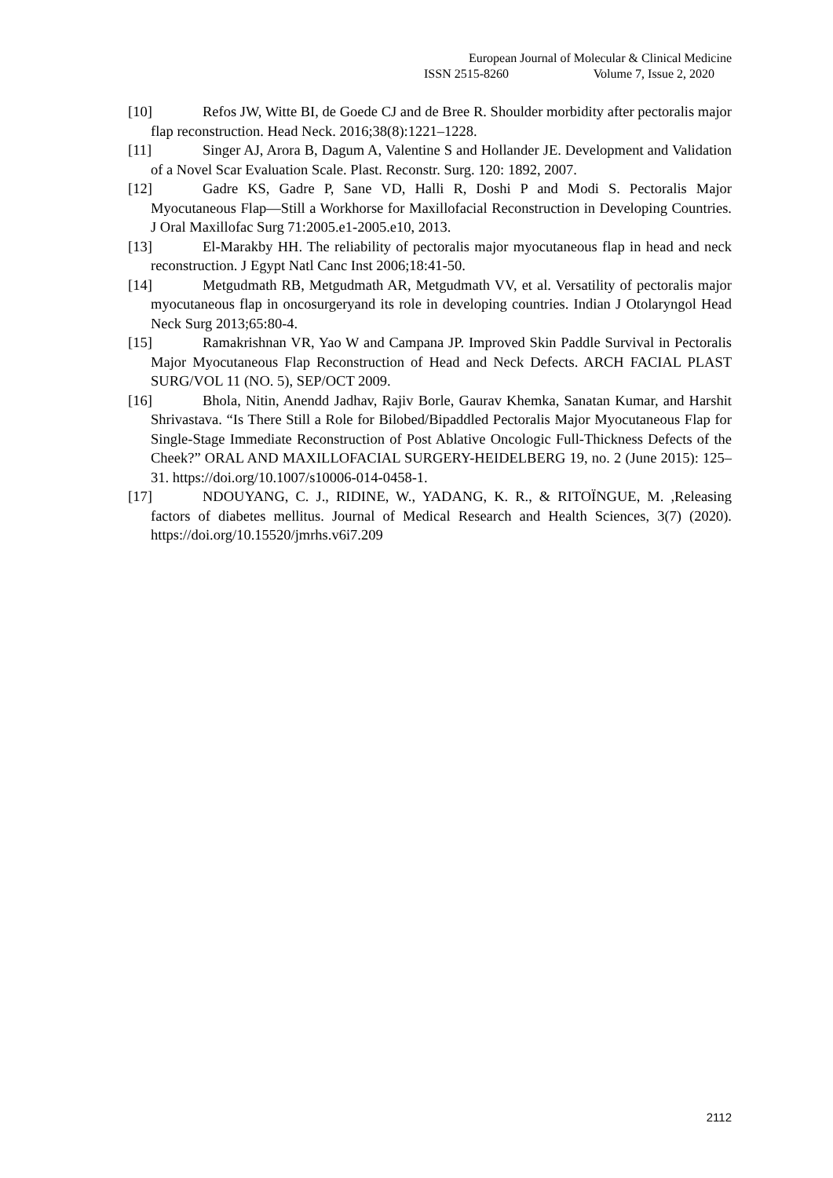European Journal of Molecular & Clinical Medicine
ISSN 2515-8260 Volume 7, Issue 2, 2020
[10] Refos JW, Witte BI, de Goede CJ and de Bree R. Shoulder morbidity after pectoralis major flap reconstruction. Head Neck. 2016;38(8):1221–1228.
[11] Singer AJ, Arora B, Dagum A, Valentine S and Hollander JE. Development and Validation of a Novel Scar Evaluation Scale. Plast. Reconstr. Surg. 120: 1892, 2007.
[12] Gadre KS, Gadre P, Sane VD, Halli R, Doshi P and Modi S. Pectoralis Major Myocutaneous Flap—Still a Workhorse for Maxillofacial Reconstruction in Developing Countries. J Oral Maxillofac Surg 71:2005.e1-2005.e10, 2013.
[13] El-Marakby HH. The reliability of pectoralis major myocutaneous flap in head and neck reconstruction. J Egypt Natl Canc Inst 2006;18:41-50.
[14] Metgudmath RB, Metgudmath AR, Metgudmath VV, et al. Versatility of pectoralis major myocutaneous flap in oncosurgeryand its role in developing countries. Indian J Otolaryngol Head Neck Surg 2013;65:80-4.
[15] Ramakrishnan VR, Yao W and Campana JP. Improved Skin Paddle Survival in Pectoralis Major Myocutaneous Flap Reconstruction of Head and Neck Defects. ARCH FACIAL PLAST SURG/VOL 11 (NO. 5), SEP/OCT 2009.
[16] Bhola, Nitin, Anendd Jadhav, Rajiv Borle, Gaurav Khemka, Sanatan Kumar, and Harshit Shrivastava. “Is There Still a Role for Bilobed/Bipaddled Pectoralis Major Myocutaneous Flap for Single-Stage Immediate Reconstruction of Post Ablative Oncologic Full-Thickness Defects of the Cheek?” ORAL AND MAXILLOFACIAL SURGERY-HEIDELBERG 19, no. 2 (June 2015): 125–31. https://doi.org/10.1007/s10006-014-0458-1.
[17] NDOUYANG, C. J., RIDINE, W., YADANG, K. R., & RITOÏNGUE, M. ,Releasing factors of diabetes mellitus. Journal of Medical Research and Health Sciences, 3(7) (2020). https://doi.org/10.15520/jmrhs.v6i7.209
2112